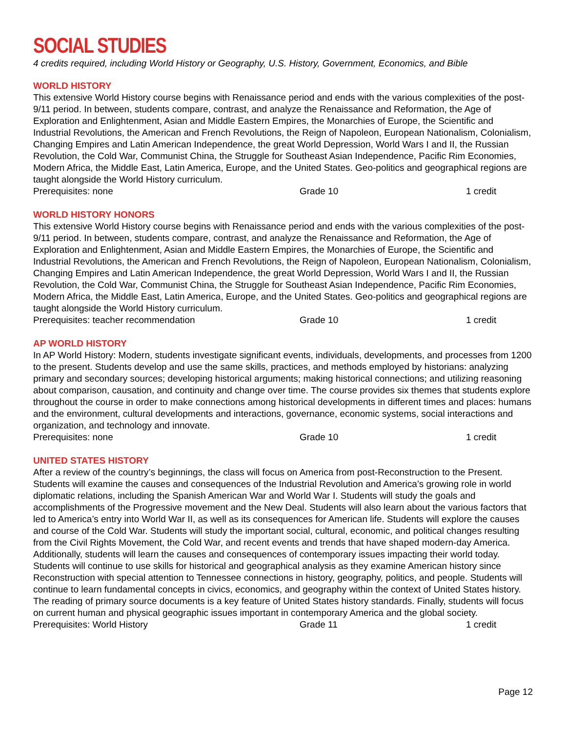SOCIAL STUDIES
4 credits required, including World History or Geography, U.S. History, Government, Economics, and Bible
WORLD HISTORY
This extensive World History course begins with Renaissance period and ends with the various complexities of the post-9/11 period. In between, students compare, contrast, and analyze the Renaissance and Reformation, the Age of Exploration and Enlightenment, Asian and Middle Eastern Empires, the Monarchies of Europe, the Scientific and Industrial Revolutions, the American and French Revolutions, the Reign of Napoleon, European Nationalism, Colonialism, Changing Empires and Latin American Independence, the great World Depression, World Wars I and II, the Russian Revolution, the Cold War, Communist China, the Struggle for Southeast Asian Independence, Pacific Rim Economies, Modern Africa, the Middle East, Latin America, Europe, and the United States. Geo-politics and geographical regions are taught alongside the World History curriculum.
Prerequisites: none Grade 10 1 credit
WORLD HISTORY HONORS
This extensive World History course begins with Renaissance period and ends with the various complexities of the post-9/11 period. In between, students compare, contrast, and analyze the Renaissance and Reformation, the Age of Exploration and Enlightenment, Asian and Middle Eastern Empires, the Monarchies of Europe, the Scientific and Industrial Revolutions, the American and French Revolutions, the Reign of Napoleon, European Nationalism, Colonialism, Changing Empires and Latin American Independence, the great World Depression, World Wars I and II, the Russian Revolution, the Cold War, Communist China, the Struggle for Southeast Asian Independence, Pacific Rim Economies, Modern Africa, the Middle East, Latin America, Europe, and the United States. Geo-politics and geographical regions are taught alongside the World History curriculum.
Prerequisites: teacher recommendation Grade 10 1 credit
AP WORLD HISTORY
In AP World History: Modern, students investigate significant events, individuals, developments, and processes from 1200 to the present. Students develop and use the same skills, practices, and methods employed by historians: analyzing primary and secondary sources; developing historical arguments; making historical connections; and utilizing reasoning about comparison, causation, and continuity and change over time. The course provides six themes that students explore throughout the course in order to make connections among historical developments in different times and places: humans and the environment, cultural developments and interactions, governance, economic systems, social interactions and organization, and technology and innovate.
Prerequisites: none Grade 10 1 credit
UNITED STATES HISTORY
After a review of the country’s beginnings, the class will focus on America from post-Reconstruction to the Present. Students will examine the causes and consequences of the Industrial Revolution and America’s growing role in world diplomatic relations, including the Spanish American War and World War I. Students will study the goals and accomplishments of the Progressive movement and the New Deal. Students will also learn about the various factors that led to America’s entry into World War II, as well as its consequences for American life. Students will explore the causes and course of the Cold War. Students will study the important social, cultural, economic, and political changes resulting from the Civil Rights Movement, the Cold War, and recent events and trends that have shaped modern-day America. Additionally, students will learn the causes and consequences of contemporary issues impacting their world today. Students will continue to use skills for historical and geographical analysis as they examine American history since Reconstruction with special attention to Tennessee connections in history, geography, politics, and people. Students will continue to learn fundamental concepts in civics, economics, and geography within the context of United States history. The reading of primary source documents is a key feature of United States history standards. Finally, students will focus on current human and physical geographic issues important in contemporary America and the global society.
Prerequisites: World History Grade 11 1 credit
Page 12